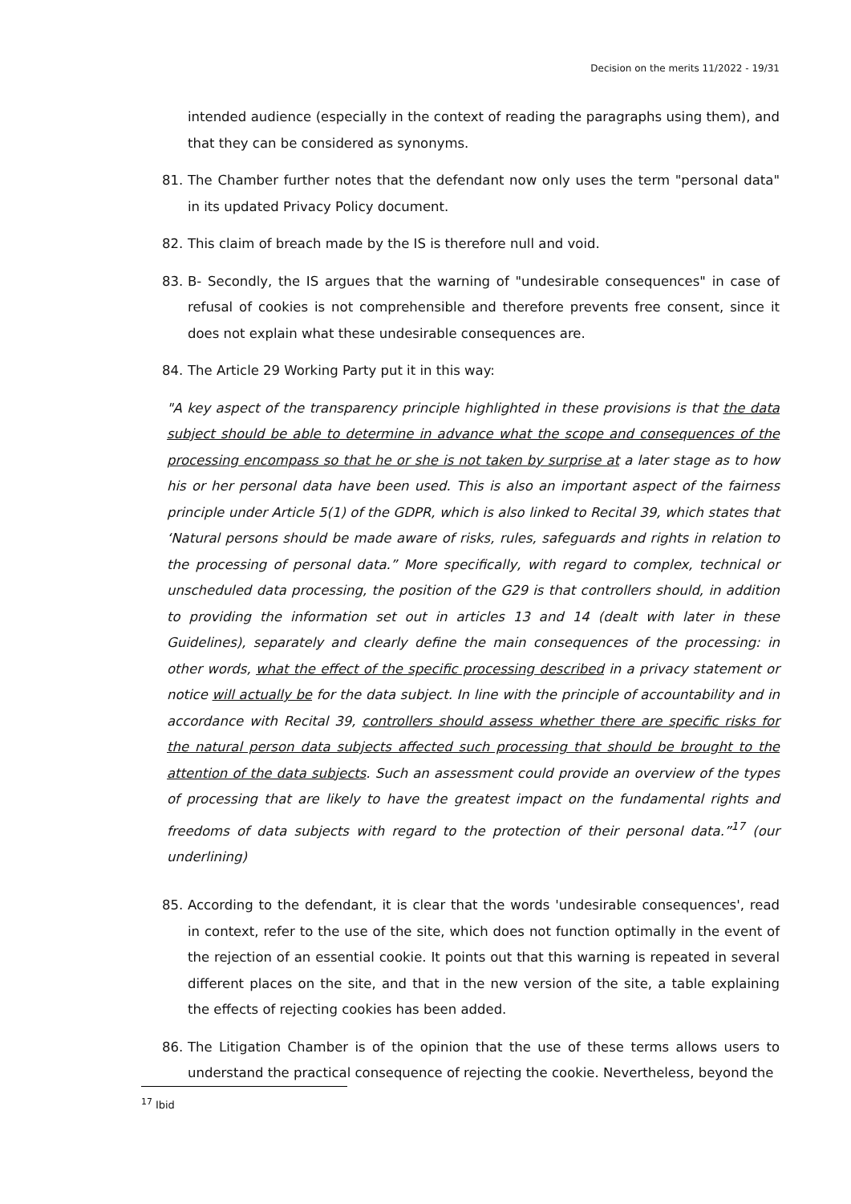Decision on the merits 11/2022 - 19/31
intended audience (especially in the context of reading the paragraphs using them), and that they can be considered as synonyms.
81. The Chamber further notes that the defendant now only uses the term "personal data" in its updated Privacy Policy document.
82. This claim of breach made by the IS is therefore null and void.
83. B- Secondly, the IS argues that the warning of "undesirable consequences" in case of refusal of cookies is not comprehensible and therefore prevents free consent, since it does not explain what these undesirable consequences are.
84. The Article 29 Working Party put it in this way:
"A key aspect of the transparency principle highlighted in these provisions is that the data subject should be able to determine in advance what the scope and consequences of the processing encompass so that he or she is not taken by surprise at a later stage as to how his or her personal data have been used. This is also an important aspect of the fairness principle under Article 5(1) of the GDPR, which is also linked to Recital 39, which states that ‘Natural persons should be made aware of risks, rules, safeguards and rights in relation to the processing of personal data.” More specifically, with regard to complex, technical or unscheduled data processing, the position of the G29 is that controllers should, in addition to providing the information set out in articles 13 and 14 (dealt with later in these Guidelines), separately and clearly define the main consequences of the processing: in other words, what the effect of the specific processing described in a privacy statement or notice will actually be for the data subject. In line with the principle of accountability and in accordance with Recital 39, controllers should assess whether there are specific risks for the natural person data subjects affected such processing that should be brought to the attention of the data subjects. Such an assessment could provide an overview of the types of processing that are likely to have the greatest impact on the fundamental rights and freedoms of data subjects with regard to the protection of their personal data.”<sup>17</sup> (our underlining)
85. According to the defendant, it is clear that the words 'undesirable consequences', read in context, refer to the use of the site, which does not function optimally in the event of the rejection of an essential cookie. It points out that this warning is repeated in several different places on the site, and that in the new version of the site, a table explaining the effects of rejecting cookies has been added.
86. The Litigation Chamber is of the opinion that the use of these terms allows users to understand the practical consequence of rejecting the cookie. Nevertheless, beyond the
<sup>17</sup> Ibid